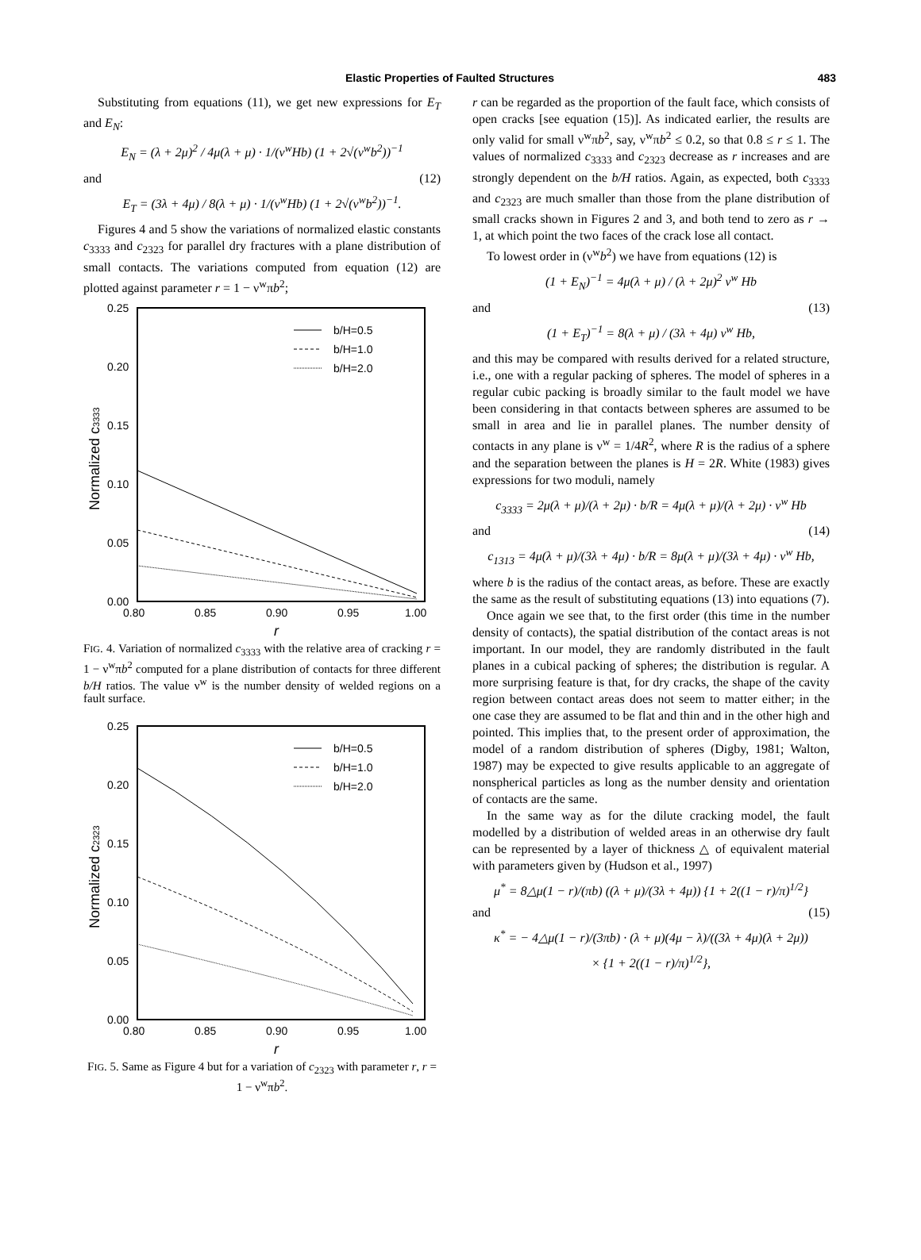Elastic Properties of Faulted Structures 483
Substituting from equations (11), we get new expressions for E<sub>T</sub> and E<sub>N</sub>:
E<sub>N</sub> = (λ + 2μ)<sup>2</sup> / 4μ(λ + μ) · 1/(ν<sup>w</sup>Hb) (1 + 2√(ν<sup>w</sup>b<sup>2</sup>))<sup>−1</sup>
and (12)
E<sub>T</sub> = (3λ + 4μ) / 8(λ + μ) · 1/(ν<sup>w</sup>Hb) (1 + 2√(ν<sup>w</sup>b<sup>2</sup>))<sup>−1</sup>.
Figures 4 and 5 show the variations of normalized elastic constants c<sub>3333</sub> and c<sub>2323</sub> for parallel dry fractures with a plane distribution of small contacts. The variations computed from equation (12) are plotted against parameter r = 1 − ν<sup>w</sup>πb<sup>2</sup>;
0.25
0.20
0.15
0.10
0.05
0.00
0.80
0.85
0.90
0.95
1.00
r
Normalized c3333
b/H=0.5
b/H=1.0
b/H=2.0
FIG. 4. Variation of normalized c<sub>3333</sub> with the relative area of cracking r = 1 − ν<sup>w</sup>πb<sup>2</sup> computed for a plane distribution of contacts for three different b/H ratios. The value ν<sup>w</sup> is the number density of welded regions on a fault surface.
0.25
0.20
0.15
0.10
0.05
0.00
0.80
0.85
0.90
0.95
1.00
r
Normalized c2323
b/H=0.5
b/H=1.0
b/H=2.0
FIG. 5. Same as Figure 4 but for a variation of c<sub>2323</sub> with parameter r, r = 1 − ν<sup>w</sup>πb<sup>2</sup>.
r can be regarded as the proportion of the fault face, which consists of open cracks [see equation (15)]. As indicated earlier, the results are only valid for small ν<sup>w</sup>πb<sup>2</sup>, say, ν<sup>w</sup>πb<sup>2</sup> ≤ 0.2, so that 0.8 ≤ r ≤ 1. The values of normalized c<sub>3333</sub> and c<sub>2323</sub> decrease as r increases and are strongly dependent on the b/H ratios. Again, as expected, both c<sub>3333</sub> and c<sub>2323</sub> are much smaller than those from the plane distribution of small cracks shown in Figures 2 and 3, and both tend to zero as r → 1, at which point the two faces of the crack lose all contact.
To lowest order in (ν<sup>w</sup>b<sup>2</sup>) we have from equations (12) is
(1 + E<sub>N</sub>)<sup>−1</sup> = 4μ(λ + μ) / (λ + 2μ)<sup>2</sup> ν<sup>w</sup> Hb
and (13)
(1 + E<sub>T</sub>)<sup>−1</sup> = 8(λ + μ) / (3λ + 4μ) ν<sup>w</sup> Hb,
and this may be compared with results derived for a related structure, i.e., one with a regular packing of spheres. The model of spheres in a regular cubic packing is broadly similar to the fault model we have been considering in that contacts between spheres are assumed to be small in area and lie in parallel planes. The number density of contacts in any plane is ν<sup>w</sup> = 1/4R<sup>2</sup>, where R is the radius of a sphere and the separation between the planes is H = 2R. White (1983) gives expressions for two moduli, namely
c<sub>3333</sub> = 2μ(λ + μ)/(λ + 2μ) · b/R = 4μ(λ + μ)/(λ + 2μ) · ν<sup>w</sup> Hb
and (14)
c<sub>1313</sub> = 4μ(λ + μ)/(3λ + 4μ) · b/R = 8μ(λ + μ)/(3λ + 4μ) · ν<sup>w</sup> Hb,
where b is the radius of the contact areas, as before. These are exactly the same as the result of substituting equations (13) into equations (7).
Once again we see that, to the first order (this time in the number density of contacts), the spatial distribution of the contact areas is not important. In our model, they are randomly distributed in the fault planes in a cubical packing of spheres; the distribution is regular. A more surprising feature is that, for dry cracks, the shape of the cavity region between contact areas does not seem to matter either; in the one case they are assumed to be flat and thin and in the other high and pointed. This implies that, to the present order of approximation, the model of a random distribution of spheres (Digby, 1981; Walton, 1987) may be expected to give results applicable to an aggregate of nonspherical particles as long as the number density and orientation of contacts are the same.
In the same way as for the dilute cracking model, the fault modelled by a distribution of welded areas in an otherwise dry fault can be represented by a layer of thickness △ of equivalent material with parameters given by (Hudson et al., 1997)
μ<sup>*</sup> = 8△μ(1 − r)/(πb) ((λ + μ)/(3λ + 4μ)) {1 + 2((1 − r)/π)<sup>1/2</sup>}
and (15)
κ<sup>*</sup> = − 4△μ(1 − r)/(3πb) · (λ + μ)(4μ − λ)/((3λ + 4μ)(λ + 2μ))
× {1 + 2((1 − r)/π)<sup>1/2</sup>},